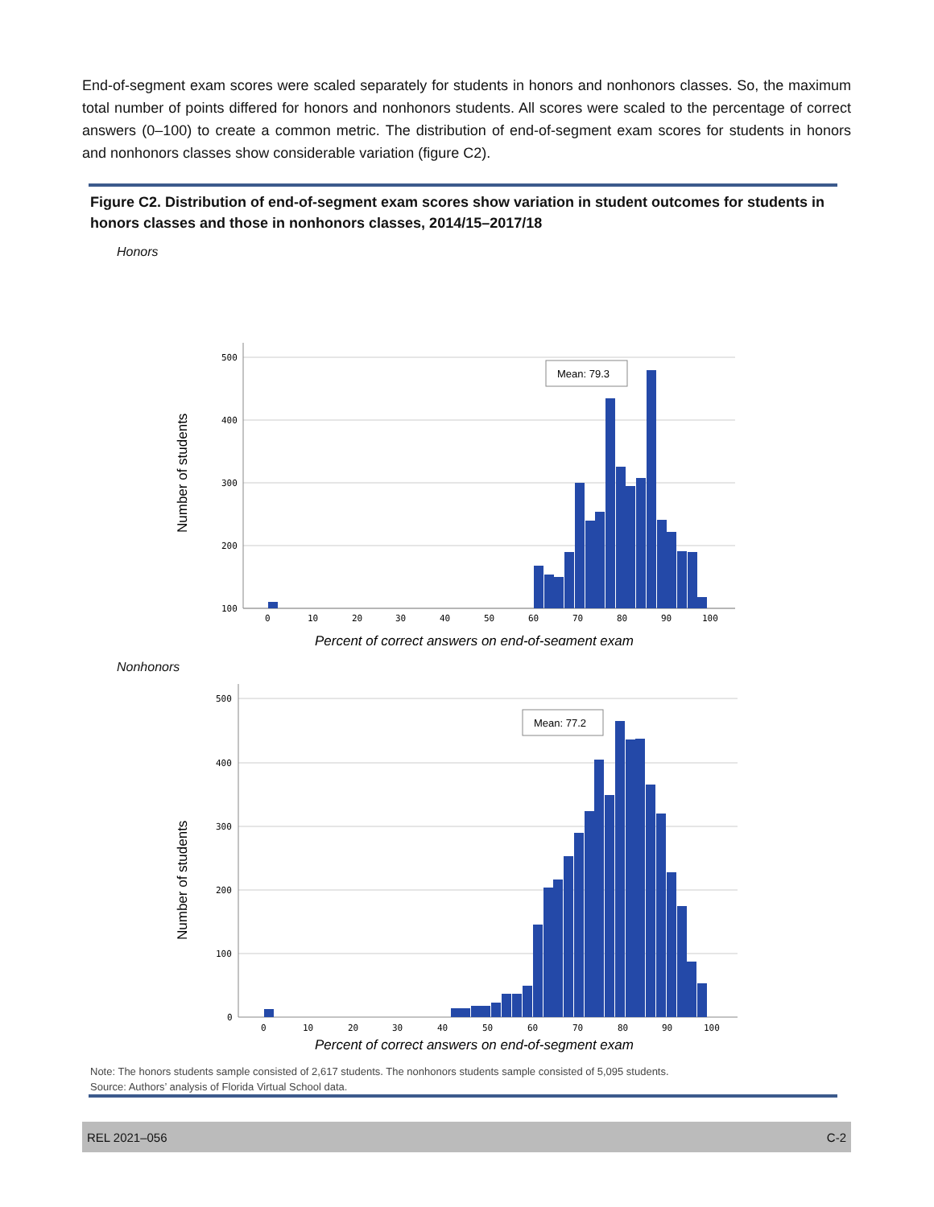End-of-segment exam scores were scaled separately for students in honors and nonhonors classes. So, the maximum total number of points differed for honors and nonhonors students. All scores were scaled to the percentage of correct answers (0–100) to create a common metric. The distribution of end-of-segment exam scores for students in honors and nonhonors classes show considerable variation (figure C2).
Figure C2. Distribution of end-of-segment exam scores show variation in student outcomes for students in honors classes and those in nonhonors classes, 2014/15–2017/18
Honors
Number of students
500
400
300
200
100
0
10
20
30
40
50
60
70
80
90
100
Mean: 79.3
Percent of correct answers on end-of-segment exam
Nonhonors
Number of students
500
400
300
200
100
0
0
10
20
30
40
50
60
70
80
90
100
Mean: 77.2
Percent of correct answers on end-of-segment exam
Note: The honors students sample consisted of 2,617 students. The nonhonors students sample consisted of 5,095 students.
Source: Authors’ analysis of Florida Virtual School data.
REL 2021–056 C-2